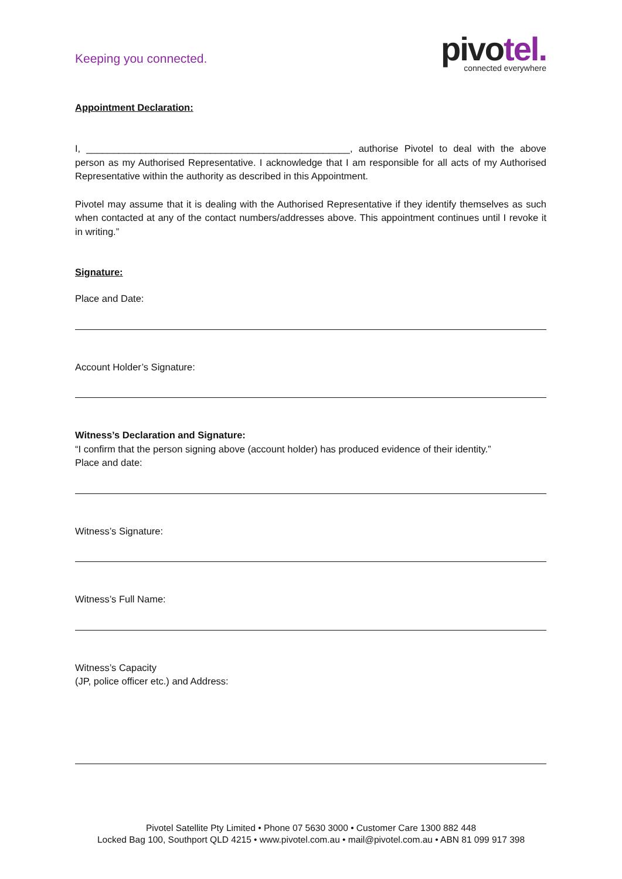Keeping you connected.
pivotel.
connected everywhere
Appointment Declaration:
I, _________________________________________________, authorise Pivotel to deal with the above person as my Authorised Representative. I acknowledge that I am responsible for all acts of my Authorised Representative within the authority as described in this Appointment.
Pivotel may assume that it is dealing with the Authorised Representative if they identify themselves as such when contacted at any of the contact numbers/addresses above. This appointment continues until I revoke it in writing.”
Signature:
Place and Date:
Account Holder’s Signature:
Witness’s Declaration and Signature:
“I confirm that the person signing above (account holder) has produced evidence of their identity.”
Place and date:
Witness’s Signature:
Witness’s Full Name:
Witness’s Capacity
(JP, police officer etc.) and Address:
Pivotel Satellite Pty Limited • Phone 07 5630 3000 • Customer Care 1300 882 448
Locked Bag 100, Southport QLD 4215 • www.pivotel.com.au • mail@pivotel.com.au • ABN 81 099 917 398